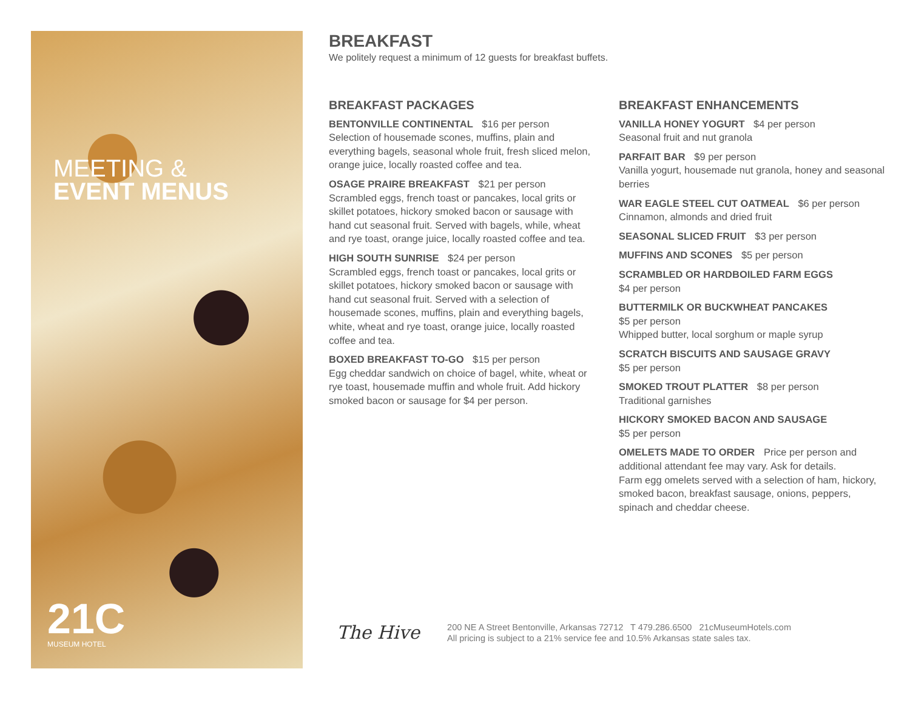MEETING &
EVENT MENUS
21C
MUSEUM HOTEL
BREAKFAST
We politely request a minimum of 12 guests for breakfast buffets.
BREAKFAST PACKAGES
BENTONVILLE CONTINENTAL $16 per person
Selection of housemade scones, muffins, plain and everything bagels, seasonal whole fruit, fresh sliced melon, orange juice, locally roasted coffee and tea.
OSAGE PRAIRE BREAKFAST $21 per person
Scrambled eggs, french toast or pancakes, local grits or skillet potatoes, hickory smoked bacon or sausage with hand cut seasonal fruit. Served with bagels, while, wheat and rye toast, orange juice, locally roasted coffee and tea.
HIGH SOUTH SUNRISE $24 per person
Scrambled eggs, french toast or pancakes, local grits or skillet potatoes, hickory smoked bacon or sausage with hand cut seasonal fruit. Served with a selection of housemade scones, muffins, plain and everything bagels, white, wheat and rye toast, orange juice, locally roasted coffee and tea.
BOXED BREAKFAST TO-GO $15 per person
Egg cheddar sandwich on choice of bagel, white, wheat or rye toast, housemade muffin and whole fruit. Add hickory smoked bacon or sausage for $4 per person.
BREAKFAST ENHANCEMENTS
VANILLA HONEY YOGURT $4 per person
Seasonal fruit and nut granola
PARFAIT BAR $9 per person
Vanilla yogurt, housemade nut granola, honey and seasonal berries
WAR EAGLE STEEL CUT OATMEAL $6 per person
Cinnamon, almonds and dried fruit
SEASONAL SLICED FRUIT $3 per person
MUFFINS AND SCONES $5 per person
SCRAMBLED OR HARDBOILED FARM EGGS
$4 per person
BUTTERMILK OR BUCKWHEAT PANCAKES
$5 per person
Whipped butter, local sorghum or maple syrup
SCRATCH BISCUITS AND SAUSAGE GRAVY
$5 per person
SMOKED TROUT PLATTER $8 per person
Traditional garnishes
HICKORY SMOKED BACON AND SAUSAGE
$5 per person
OMELETS MADE TO ORDER Price per person and additional attendant fee may vary. Ask for details.
Farm egg omelets served with a selection of ham, hickory, smoked bacon, breakfast sausage, onions, peppers, spinach and cheddar cheese.
The Hive
200 NE A Street Bentonville, Arkansas 72712 T 479.286.6500 21cMuseumHotels.com
All pricing is subject to a 21% service fee and 10.5% Arkansas state sales tax.